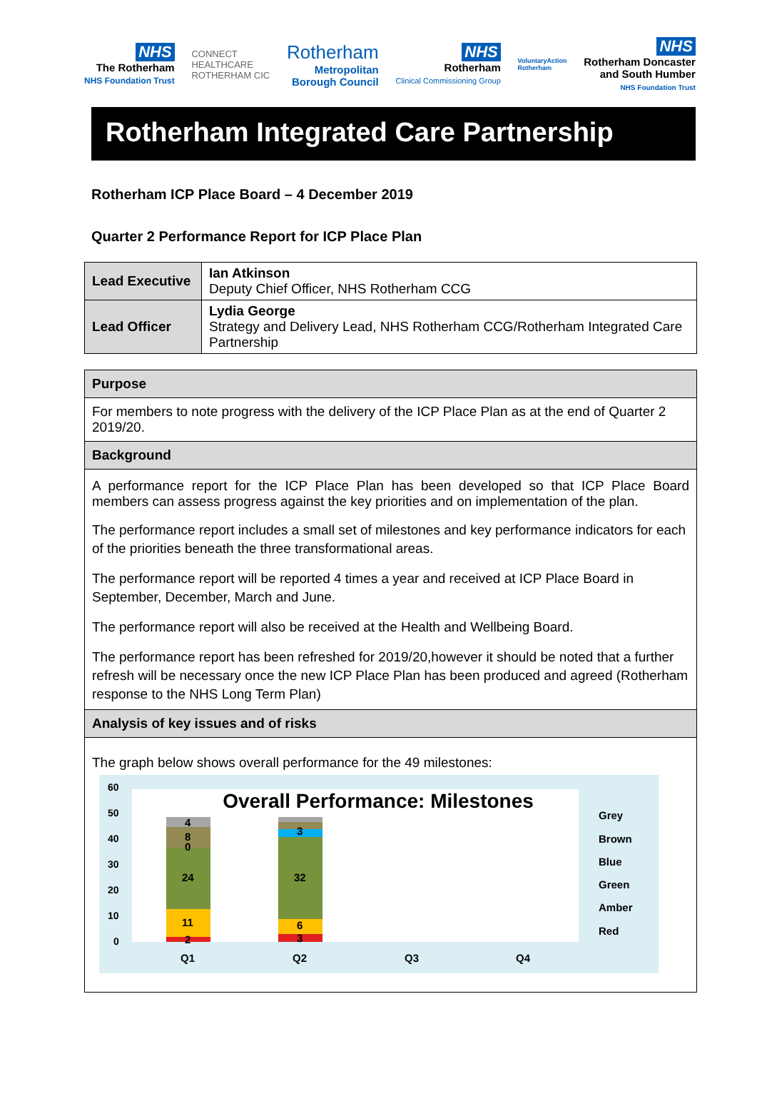NHS
The Rotherham
NHS Foundation Trust
CONNECT
HEALTHCARE
ROTHERHAM CIC
Rotherham
Metropolitan
Borough Council
NHS
Rotherham
Clinical Commissioning Group
VoluntaryAction
Rotherham
NHS
Rotherham Doncaster
and South Humber
NHS Foundation Trust
Rotherham Integrated Care Partnership
Rotherham ICP Place Board – 4 December 2019
Quarter 2 Performance Report for ICP Place Plan
| Lead Executive | Ian Atkinson Deputy Chief Officer, NHS Rotherham CCG |
| Lead Officer | Lydia George Strategy and Delivery Lead, NHS Rotherham CCG/Rotherham Integrated Care Partnership |
| Purpose |
| For members to note progress with the delivery of the ICP Place Plan as at the end of Quarter 2 2019/20. |
| Background |
| A performance report for the ICP Place Plan has been developed so that ICP Place Board members can assess progress against the key priorities and on implementation of the plan. The performance report includes a small set of milestones and key performance indicators for each of the priorities beneath the three transformational areas. The performance report will be reported 4 times a year and received at ICP Place Board in September, December, March and June. The performance report will also be received at the Health and Wellbeing Board. The performance report has been refreshed for 2019/20,however it should be noted that a further refresh will be necessary once the new ICP Place Plan has been produced and agreed (Rotherham response to the NHS Long Term Plan) |
| Analysis of key issues and of risks |
| The graph below shows overall performance for the 49 milestones: 60 50 40 30 20 10 0 Overall Performance: Milestones 4 8 0 24 11 2 3 32 6 3 Q1 Q2 Q3 Q4 Grey Brown Blue Green Amber Red |